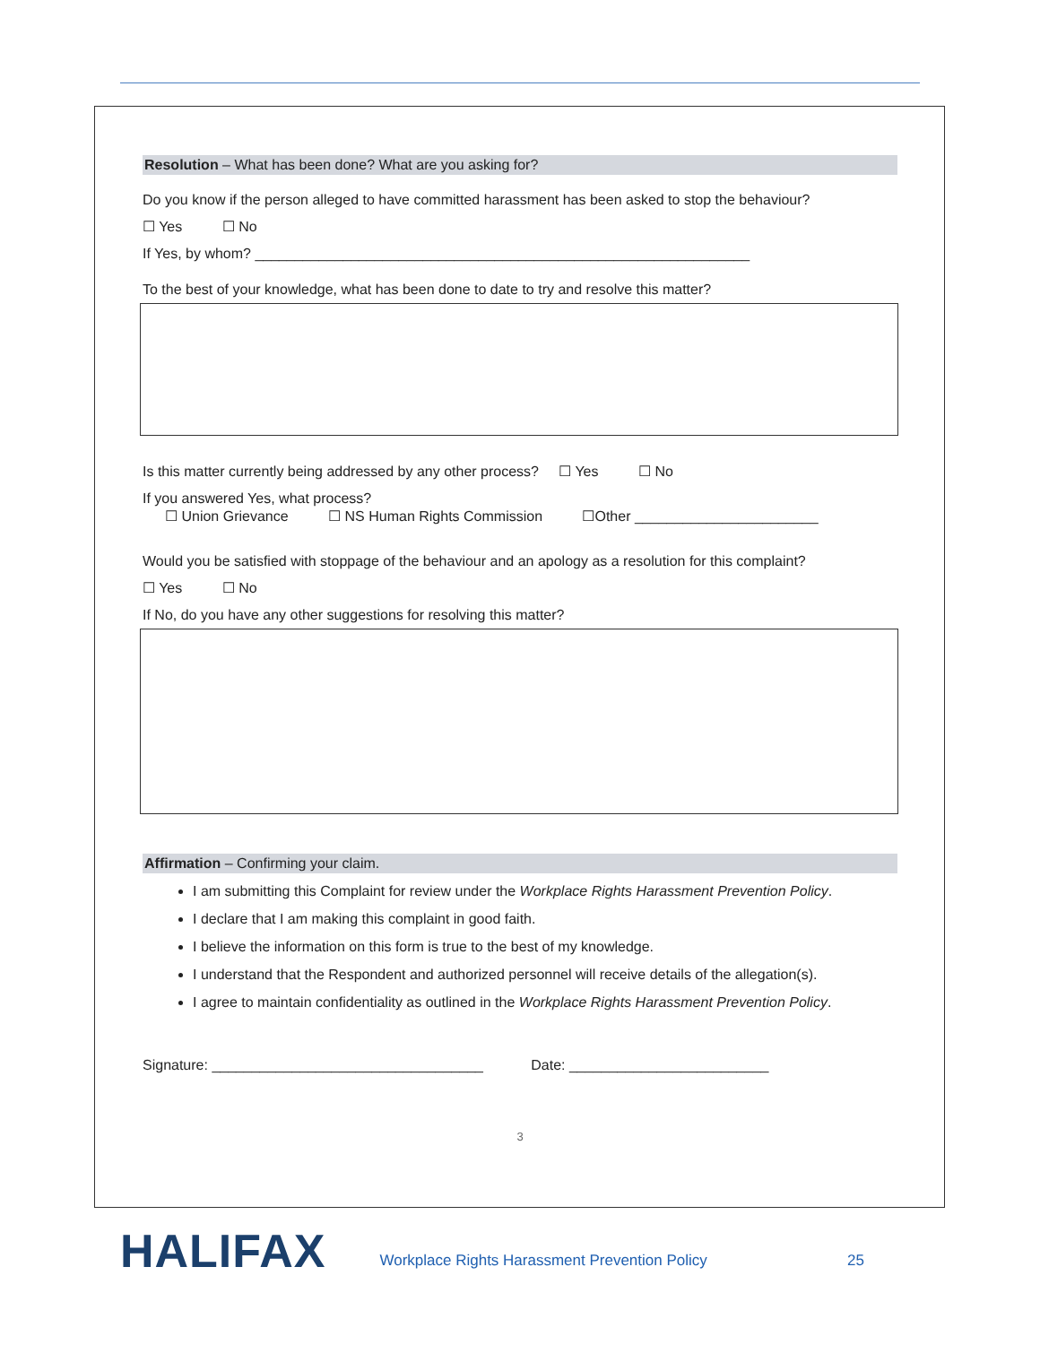Resolution – What has been done? What are you asking for?
Do you know if the person alleged to have committed harassment has been asked to stop the behaviour?
☐ Yes ☐ No
If Yes, by whom? ______________________________________________________________
To the best of your knowledge, what has been done to date to try and resolve this matter?
Is this matter currently being addressed by any other process? ☐ Yes ☐ No
If you answered Yes, what process?
☐ Union Grievance ☐ NS Human Rights Commission ☐Other _______________________
Would you be satisfied with stoppage of the behaviour and an apology as a resolution for this complaint?
☐ Yes ☐ No
If No, do you have any other suggestions for resolving this matter?
Affirmation – Confirming your claim.
I am submitting this Complaint for review under the Workplace Rights Harassment Prevention Policy.
I declare that I am making this complaint in good faith.
I believe the information on this form is true to the best of my knowledge.
I understand that the Respondent and authorized personnel will receive details of the allegation(s).
I agree to maintain confidentiality as outlined in the Workplace Rights Harassment Prevention Policy.
Signature: __________________________________ Date: _________________________
3
HALIFAX
Workplace Rights Harassment Prevention Policy
25